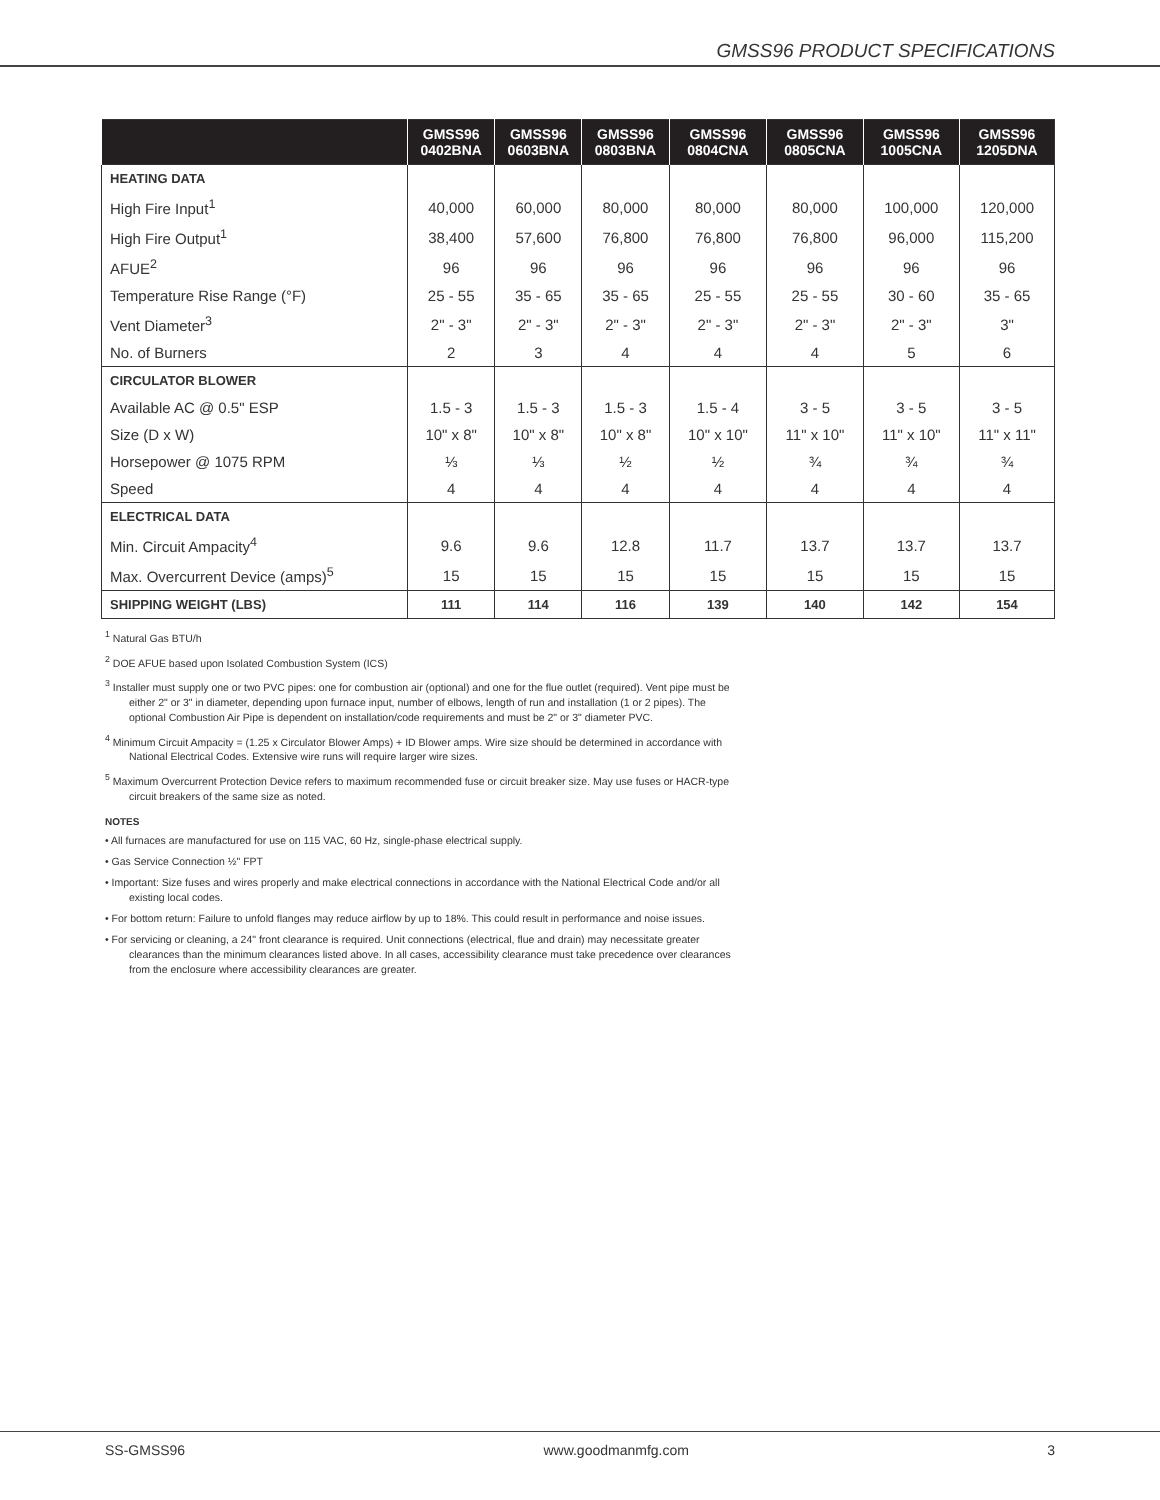GMSS96 PRODUCT SPECIFICATIONS
| | GMSS96 0402BNA | GMSS96 0603BNA | GMSS96 0803BNA | GMSS96 0804CNA | GMSS96 0805CNA | GMSS96 1005CNA | GMSS96 1205DNA |
| --- | --- | --- | --- | --- | --- | --- | --- |
| HEATING DATA | | | | | | | |
| High Fire Input<sup>1</sup> | 40,000 | 60,000 | 80,000 | 80,000 | 80,000 | 100,000 | 120,000 |
| High Fire Output<sup>1</sup> | 38,400 | 57,600 | 76,800 | 76,800 | 76,800 | 96,000 | 115,200 |
| AFUE<sup>2</sup> | 96 | 96 | 96 | 96 | 96 | 96 | 96 |
| Temperature Rise Range (°F) | 25 - 55 | 35 - 65 | 35 - 65 | 25 - 55 | 25 - 55 | 30 - 60 | 35 - 65 |
| Vent Diameter<sup>3</sup> | 2" - 3" | 2" - 3" | 2" - 3" | 2" - 3" | 2" - 3" | 2" - 3" | 3" |
| No. of Burners | 2 | 3 | 4 | 4 | 4 | 5 | 6 |
| CIRCULATOR BLOWER | | | | | | | |
| Available AC @ 0.5" ESP | 1.5 - 3 | 1.5 - 3 | 1.5 - 3 | 1.5 - 4 | 3 - 5 | 3 - 5 | 3 - 5 |
| Size (D x W) | 10" x 8" | 10" x 8" | 10" x 8" | 10" x 10" | 11" x 10" | 11" x 10" | 11" x 11" |
| Horsepower @ 1075 RPM | ⅓ | ⅓ | ½ | ½ | ¾ | ¾ | ¾ |
| Speed | 4 | 4 | 4 | 4 | 4 | 4 | 4 |
| ELECTRICAL DATA | | | | | | | |
| Min. Circuit Ampacity<sup>4</sup> | 9.6 | 9.6 | 12.8 | 11.7 | 13.7 | 13.7 | 13.7 |
| Max. Overcurrent Device (amps)<sup>5</sup> | 15 | 15 | 15 | 15 | 15 | 15 | 15 |
| SHIPPING WEIGHT (LBS) | 111 | 114 | 116 | 139 | 140 | 142 | 154 |
<sup>1</sup> Natural Gas BTU/h
<sup>2</sup> DOE AFUE based upon Isolated Combustion System (ICS)
<sup>3</sup> Installer must supply one or two PVC pipes: one for combustion air (optional) and one for the flue outlet (required). Vent pipe must be either 2" or 3" in diameter, depending upon furnace input, number of elbows, length of run and installation (1 or 2 pipes). The optional Combustion Air Pipe is dependent on installation/code requirements and must be 2" or 3" diameter PVC.
<sup>4</sup> Minimum Circuit Ampacity = (1.25 x Circulator Blower Amps) + ID Blower amps. Wire size should be determined in accordance with National Electrical Codes. Extensive wire runs will require larger wire sizes.
<sup>5</sup> Maximum Overcurrent Protection Device refers to maximum recommended fuse or circuit breaker size. May use fuses or HACR-type circuit breakers of the same size as noted.
NOTES
• All furnaces are manufactured for use on 115 VAC, 60 Hz, single-phase electrical supply.
• Gas Service Connection ½" FPT
• Important: Size fuses and wires properly and make electrical connections in accordance with the National Electrical Code and/or all existing local codes.
• For bottom return: Failure to unfold flanges may reduce airflow by up to 18%. This could result in performance and noise issues.
• For servicing or cleaning, a 24" front clearance is required. Unit connections (electrical, flue and drain) may necessitate greater clearances than the minimum clearances listed above. In all cases, accessibility clearance must take precedence over clearances from the enclosure where accessibility clearances are greater.
SS-GMSS96 www.goodmanmfg.com 3